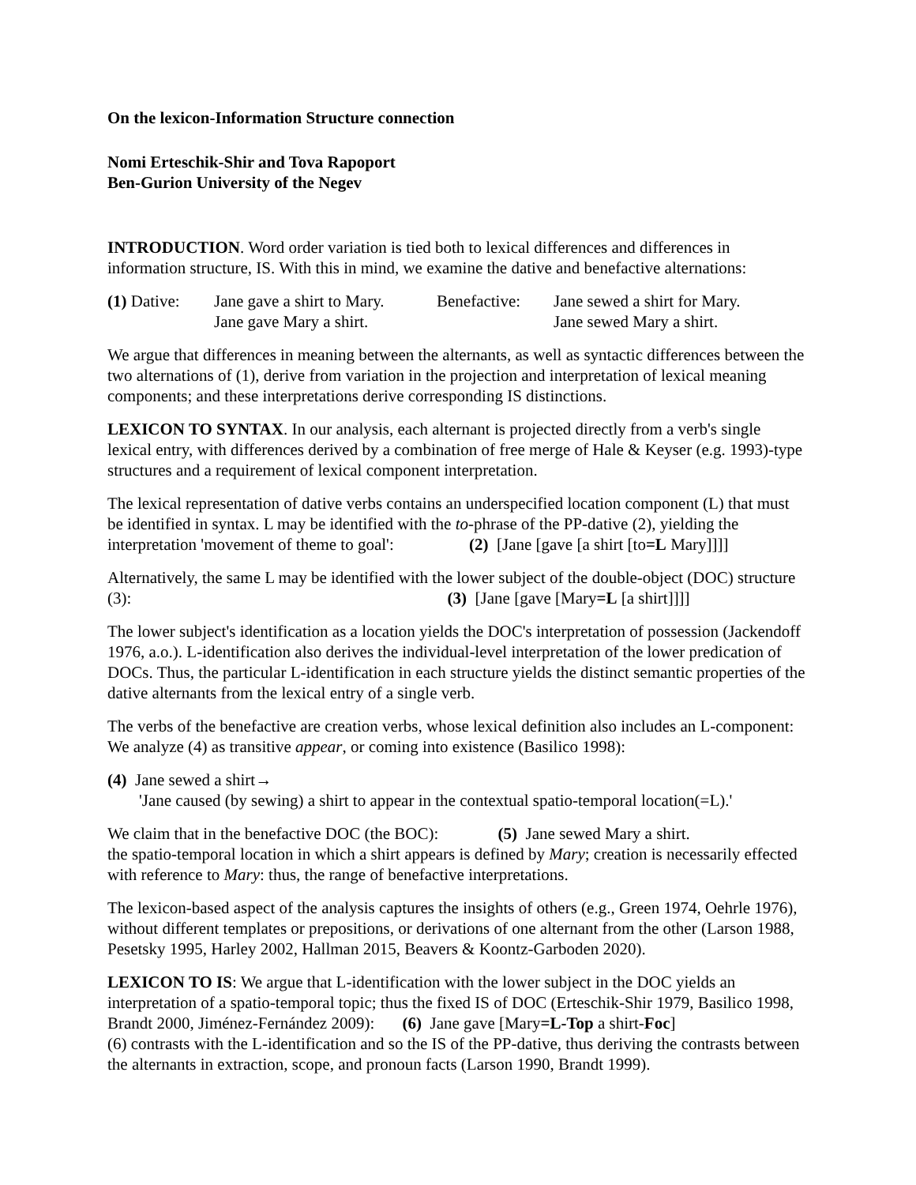On the lexicon-Information Structure connection
Nomi Erteschik-Shir and Tova Rapoport
Ben-Gurion University of the Negev
INTRODUCTION. Word order variation is tied both to lexical differences and differences in information structure, IS. With this in mind, we examine the dative and benefactive alternations:
(1) Dative:
Jane gave a shirt to Mary.
Jane gave Mary a shirt.
Benefactive:
Jane sewed a shirt for Mary.
Jane sewed Mary a shirt.
We argue that differences in meaning between the alternants, as well as syntactic differences between the two alternations of (1), derive from variation in the projection and interpretation of lexical meaning components; and these interpretations derive corresponding IS distinctions.
LEXICON TO SYNTAX. In our analysis, each alternant is projected directly from a verb's single lexical entry, with differences derived by a combination of free merge of Hale & Keyser (e.g. 1993)-type structures and a requirement of lexical component interpretation.
The lexical representation of dative verbs contains an underspecified location component (L) that must be identified in syntax. L may be identified with the to-phrase of the PP-dative (2), yielding the interpretation 'movement of theme to goal': (2) [Jane [gave [a shirt [to=L Mary]]]]
Alternatively, the same L may be identified with the lower subject of the double-object (DOC) structure (3): (3) [Jane [gave [Mary=L [a shirt]]]]
The lower subject's identification as a location yields the DOC's interpretation of possession (Jackendoff 1976, a.o.). L-identification also derives the individual-level interpretation of the lower predication of DOCs. Thus, the particular L-identification in each structure yields the distinct semantic properties of the dative alternants from the lexical entry of a single verb.
The verbs of the benefactive are creation verbs, whose lexical definition also includes an L-component: We analyze (4) as transitive appear, or coming into existence (Basilico 1998):
(4) Jane sewed a shirt→
'Jane caused (by sewing) a shirt to appear in the contextual spatio-temporal location(=L).'
We claim that in the benefactive DOC (the BOC): (5) Jane sewed Mary a shirt.
the spatio-temporal location in which a shirt appears is defined by Mary; creation is necessarily effected with reference to Mary: thus, the range of benefactive interpretations.
The lexicon-based aspect of the analysis captures the insights of others (e.g., Green 1974, Oehrle 1976), without different templates or prepositions, or derivations of one alternant from the other (Larson 1988, Pesetsky 1995, Harley 2002, Hallman 2015, Beavers & Koontz-Garboden 2020).
LEXICON TO IS: We argue that L-identification with the lower subject in the DOC yields an interpretation of a spatio-temporal topic; thus the fixed IS of DOC (Erteschik-Shir 1979, Basilico 1998, Brandt 2000, Jiménez-Fernández 2009): (6) Jane gave [Mary=L-Top a shirt-Foc]
(6) contrasts with the L-identification and so the IS of the PP-dative, thus deriving the contrasts between the alternants in extraction, scope, and pronoun facts (Larson 1990, Brandt 1999).